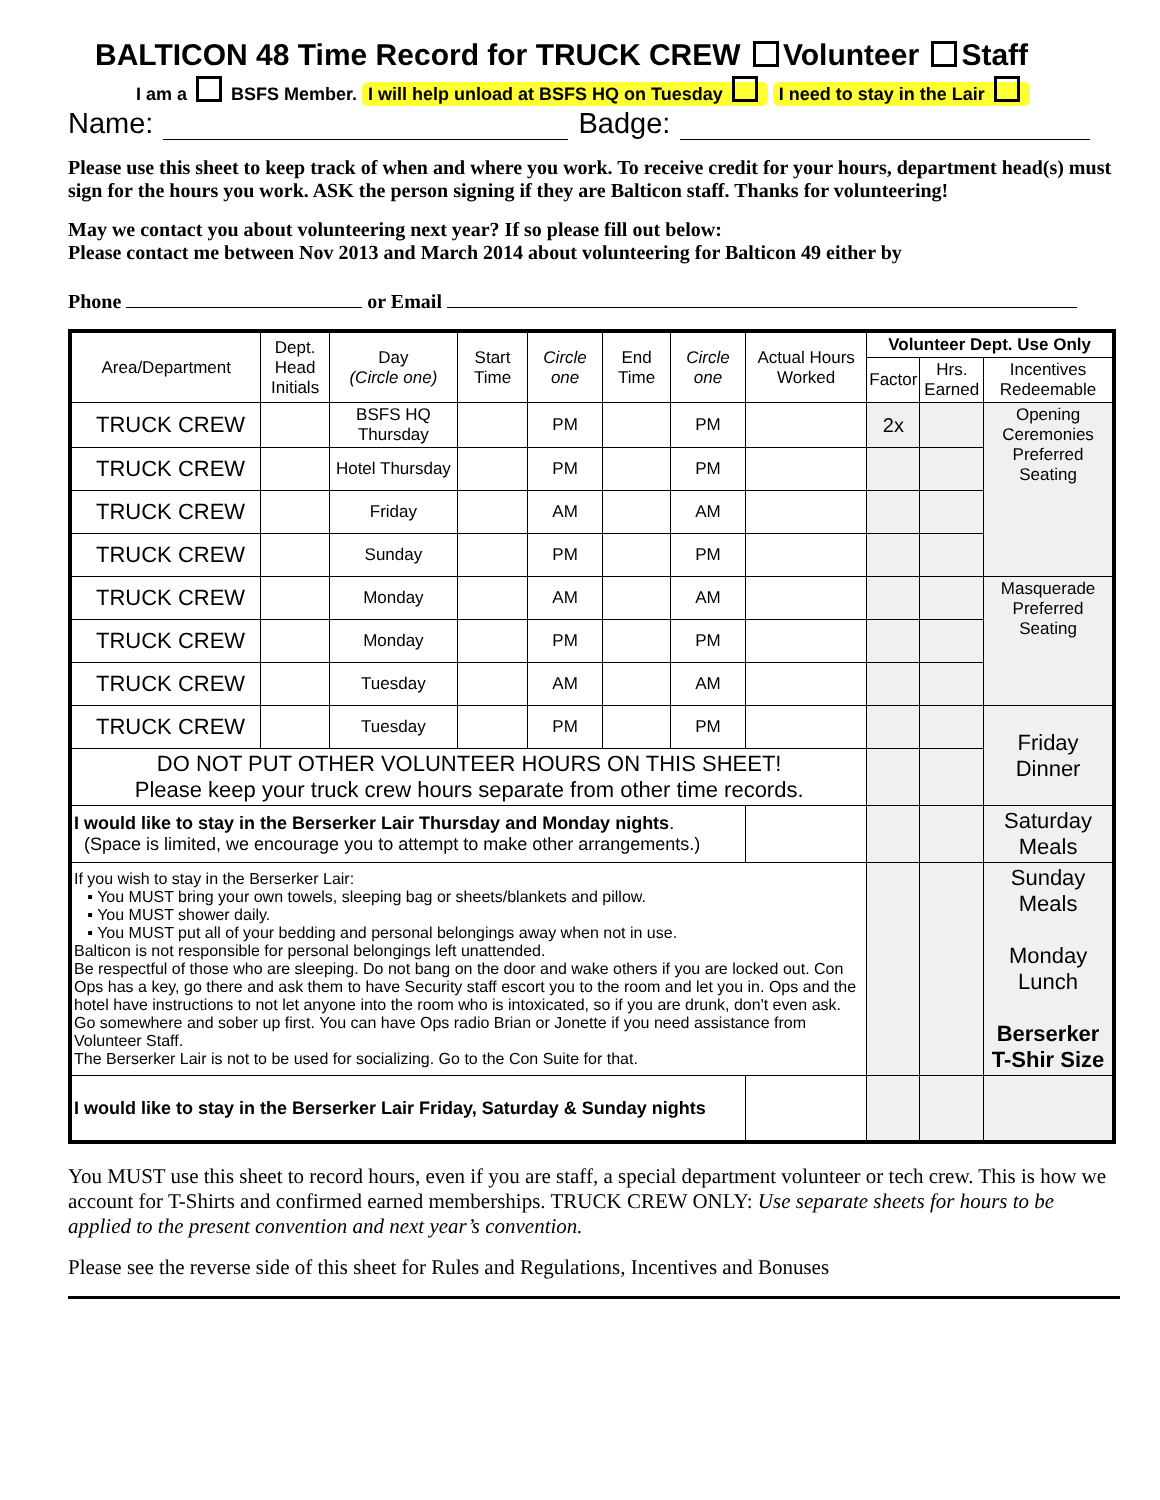BALTICON 48 Time Record for TRUCK CREW Volunteer Staff
I am a BSFS Member. I will help unload at BSFS HQ on Tuesday I need to stay in the Lair
Name: Badge:
Please use this sheet to keep track of when and where you work. To receive credit for your hours, department head(s) must sign for the hours you work. ASK the person signing if they are Balticon staff. Thanks for volunteering!
May we contact you about volunteering next year? If so please fill out below:
Please contact me between Nov 2013 and March 2014 about volunteering for Balticon 49 either by
Phone or Email
| Area/Department | Dept. Head Initials | Day (Circle one) | Start Time | Circle one | End Time | Circle one | Actual Hours Worked | Volunteer Dept. Use Only | | |
| --- | --- | --- | --- | --- | --- | --- | --- | --- | --- | --- |
| | | | | | | | | Factor | Hrs. Earned | Incentives Redeemable |
| TRUCK CREW | | BSFS HQ Thursday | | PM | | PM | | 2x | | Opening Ceremonies Preferred Seating |
| TRUCK CREW | | Hotel Thursday | | PM | | PM | | | | |
| TRUCK CREW | | Friday | | AM | | AM | | | | |
| TRUCK CREW | | Sunday | | PM | | PM | | | | |
| TRUCK CREW | | Monday | | AM | | AM | | | | Masquerade Preferred Seating |
| TRUCK CREW | | Monday | | PM | | PM | | | | |
| TRUCK CREW | | Tuesday | | AM | | AM | | | | |
| TRUCK CREW | | Tuesday | | PM | | PM | | | | Friday Dinner |
| DO NOT PUT OTHER VOLUNTEER HOURS ON THIS SHEET! Please keep your truck crew hours separate from other time records. | | | | | | | | | | |
| I would like to stay in the Berserker Lair Thursday and Monday nights . (Space is limited, we encourage you to attempt to make other arrangements.) | | | | | | | | | | Saturday Meals |
| If you wish to stay in the Berserker Lair: ▪ You MUST bring your own towels, sleeping bag or sheets/blankets and pillow. ▪ You MUST shower daily. ▪ You MUST put all of your bedding and personal belongings away when not in use. Balticon is not responsible for personal belongings left unattended. Be respectful of those who are sleeping. Do not bang on the door and wake others if you are locked out. Con Ops has a key, go there and ask them to have Security staff escort you to the room and let you in. Ops and the hotel have instructions to not let anyone into the room who is intoxicated, so if you are drunk, don't even ask. Go somewhere and sober up first. You can have Ops radio Brian or Jonette if you need assistance from Volunteer Staff. The Berserker Lair is not to be used for socializing. Go to the Con Suite for that. | | | | | | | | | | Sunday Meals Monday Lunch Berserker T-Shir Size |
| I would like to stay in the Berserker Lair Friday, Saturday & Sunday nights | | | | | | | | | | |
You MUST use this sheet to record hours, even if you are staff, a special department volunteer or tech crew. This is how we account for T-Shirts and confirmed earned memberships. TRUCK CREW ONLY: Use separate sheets for hours to be applied to the present convention and next year’s convention.
Please see the reverse side of this sheet for Rules and Regulations, Incentives and Bonuses